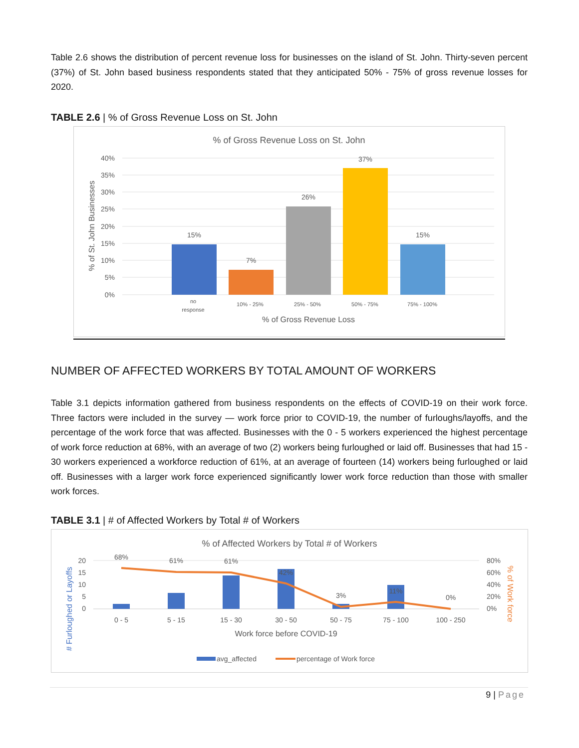Table 2.6 shows the distribution of percent revenue loss for businesses on the island of St. John. Thirty-seven percent (37%) of St. John based business respondents stated that they anticipated 50% - 75% of gross revenue losses for 2020.
TABLE 2.6 | % of Gross Revenue Loss on St. John
% of Gross Revenue Loss on St. John
40%
35%
30%
25%
20%
15%
10%
5%
0%
% of St. John Businesses
15%
7%
26%
37%
15%
no
response
10% - 25%
25% - 50%
50% - 75%
75% - 100%
% of Gross Revenue Loss
NUMBER OF AFFECTED WORKERS BY TOTAL AMOUNT OF WORKERS
Table 3.1 depicts information gathered from business respondents on the effects of COVID-19 on their work force. Three factors were included in the survey — work force prior to COVID-19, the number of furloughs/layoffs, and the percentage of the work force that was affected. Businesses with the 0 - 5 workers experienced the highest percentage of work force reduction at 68%, with an average of two (2) workers being furloughed or laid off. Businesses that had 15 - 30 workers experienced a workforce reduction of 61%, at an average of fourteen (14) workers being furloughed or laid off. Businesses with a larger work force experienced significantly lower work force reduction than those with smaller work forces.
TABLE 3.1 | # of Affected Workers by Total # of Workers
% of Affected Workers by Total # of Workers
20
15
10
5
0
80%
60%
40%
20%
0%
# Furloughed or Layoffs
% of Work force
68%
61%
61%
42%
3%
11%
0%
0 - 5
5 - 15
15 - 30
30 - 50
50 - 75
75 - 100
100 - 250
Work force before COVID-19
avg_affected
percentage of Work force
9 | Page